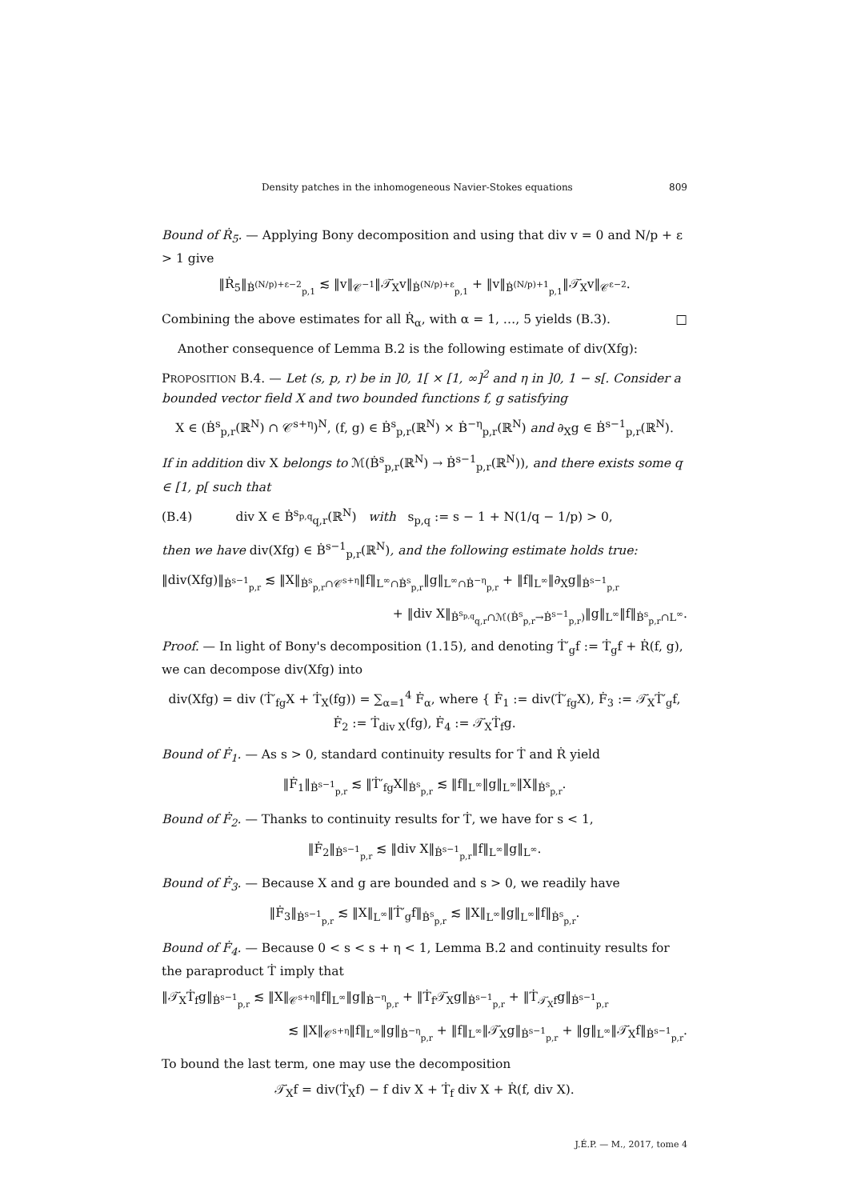Density patches in the inhomogeneous Navier-Stokes equations 809
Bound of Ṙ<sub>5</sub>. — Applying Bony decomposition and using that div v = 0 and N/p + ε > 1 give
‖Ṙ<sub>5</sub>‖<sub>Ḃ<sup>(N/p)+ε−2</sup><sub>p,1</sub></sub> ≲ ‖v‖<sub>𝒞<sup>−1</sup></sub>‖𝒯̇<sub>X</sub>v‖<sub>Ḃ<sup>(N/p)+ε</sup><sub>p,1</sub></sub> + ‖v‖<sub>Ḃ<sup>(N/p)+1</sup><sub>p,1</sub></sub>‖𝒯̇<sub>X</sub>v‖<sub>𝒞<sup>ε−2</sup></sub>.
Combining the above estimates for all Ṙ<sub>α</sub>, with α = 1, …, 5 yields (B.3). □
Another consequence of Lemma B.2 is the following estimate of div(Xfg):
PROPOSITION B.4. — Let (s, p, r) be in ]0, 1[ × [1, ∞]<sup>2</sup> and η in ]0, 1 − s[. Consider a bounded vector field X and two bounded functions f, g satisfying
X ∈ (Ḃ<sup>s</sup><sub>p,r</sub>(ℝ<sup>N</sup>) ∩ 𝒞<sup>s+η</sup>)<sup>N</sup>, (f, g) ∈ Ḃ<sup>s</sup><sub>p,r</sub>(ℝ<sup>N</sup>) × Ḃ<sup>−η</sup><sub>p,r</sub>(ℝ<sup>N</sup>) and ∂<sub>X</sub>g ∈ Ḃ<sup>s−1</sup><sub>p,r</sub>(ℝ<sup>N</sup>).
If in addition div X belongs to ℳ(Ḃ<sup>s</sup><sub>p,r</sub>(ℝ<sup>N</sup>) → Ḃ<sup>s−1</sup><sub>p,r</sub>(ℝ<sup>N</sup>)), and there exists some q ∈ [1, p[ such that
(B.4) div X ∈ Ḃ<sup>s<sub>p,q</sub></sup><sub>q,r</sub>(ℝ<sup>N</sup>) with s<sub>p,q</sub> := s − 1 + N(1/q − 1/p) > 0,
then we have div(Xfg) ∈ Ḃ<sup>s−1</sup><sub>p,r</sub>(ℝ<sup>N</sup>), and the following estimate holds true:
‖div(Xfg)‖<sub>Ḃ<sup>s−1</sup><sub>p,r</sub></sub> ≲ ‖X‖<sub>Ḃ<sup>s</sup><sub>p,r</sub>∩𝒞<sup>s+η</sup></sub>‖f‖<sub>L<sup>∞</sup>∩Ḃ<sup>s</sup><sub>p,r</sub></sub>‖g‖<sub>L<sup>∞</sup>∩Ḃ<sup>−η</sup><sub>p,r</sub></sub> + ‖f‖<sub>L<sup>∞</sup></sub>‖∂<sub>X</sub>g‖<sub>Ḃ<sup>s−1</sup><sub>p,r</sub></sub>
+ ‖div X‖<sub>Ḃ<sup>s<sub>p,q</sub></sup><sub>q,r</sub>∩ℳ(Ḃ<sup>s</sup><sub>p,r</sub>→Ḃ<sup>s−1</sup><sub>p,r</sub>)</sub>‖g‖<sub>L<sup>∞</sup></sub>‖f‖<sub>Ḃ<sup>s</sup><sub>p,r</sub>∩L<sup>∞</sup></sub>.
Proof. — In light of Bony's decomposition (1.15), and denoting Ṫ′<sub>g</sub>f := Ṫ<sub>g</sub>f + Ṙ(f, g), we can decompose div(Xfg) into
div(Xfg) = div (Ṫ′<sub>fg</sub>X + Ṫ<sub>X</sub>(fg)) = ∑<sub>α=1</sub><sup>4</sup> Ḟ<sub>α</sub>, where { Ḟ<sub>1</sub> := div(Ṫ′<sub>fg</sub>X), Ḟ<sub>3</sub> := 𝒯̇<sub>X</sub>Ṫ′<sub>g</sub>f, Ḟ<sub>2</sub> := Ṫ<sub>div X</sub>(fg), Ḟ<sub>4</sub> := 𝒯̇<sub>X</sub>Ṫ<sub>f</sub>g.
Bound of Ḟ<sub>1</sub>. — As s > 0, standard continuity results for Ṫ and Ṙ yield
‖Ḟ<sub>1</sub>‖<sub>Ḃ<sup>s−1</sup><sub>p,r</sub></sub> ≲ ‖Ṫ′<sub>fg</sub>X‖<sub>Ḃ<sup>s</sup><sub>p,r</sub></sub> ≲ ‖f‖<sub>L<sup>∞</sup></sub>‖g‖<sub>L<sup>∞</sup></sub>‖X‖<sub>Ḃ<sup>s</sup><sub>p,r</sub></sub>.
Bound of Ḟ<sub>2</sub>. — Thanks to continuity results for Ṫ, we have for s < 1,
‖Ḟ<sub>2</sub>‖<sub>Ḃ<sup>s−1</sup><sub>p,r</sub></sub> ≲ ‖div X‖<sub>Ḃ<sup>s−1</sup><sub>p,r</sub></sub>‖f‖<sub>L<sup>∞</sup></sub>‖g‖<sub>L<sup>∞</sup></sub>.
Bound of Ḟ<sub>3</sub>. — Because X and g are bounded and s > 0, we readily have
‖Ḟ<sub>3</sub>‖<sub>Ḃ<sup>s−1</sup><sub>p,r</sub></sub> ≲ ‖X‖<sub>L<sup>∞</sup></sub>‖Ṫ′<sub>g</sub>f‖<sub>Ḃ<sup>s</sup><sub>p,r</sub></sub> ≲ ‖X‖<sub>L<sup>∞</sup></sub>‖g‖<sub>L<sup>∞</sup></sub>‖f‖<sub>Ḃ<sup>s</sup><sub>p,r</sub></sub>.
Bound of Ḟ<sub>4</sub>. — Because 0 < s < s + η < 1, Lemma B.2 and continuity results for the paraproduct Ṫ imply that
‖𝒯̇<sub>X</sub>Ṫ<sub>f</sub>g‖<sub>Ḃ<sup>s−1</sup><sub>p,r</sub></sub> ≲ ‖X‖<sub>𝒞<sup>s+η</sup></sub>‖f‖<sub>L<sup>∞</sup></sub>‖g‖<sub>Ḃ<sup>−η</sup><sub>p,r</sub></sub> + ‖Ṫ<sub>f</sub>𝒯̇<sub>X</sub>g‖<sub>Ḃ<sup>s−1</sup><sub>p,r</sub></sub> + ‖Ṫ<sub>𝒯̇<sub>X</sub>f</sub>g‖<sub>Ḃ<sup>s−1</sup><sub>p,r</sub></sub>
≲ ‖X‖<sub>𝒞<sup>s+η</sup></sub>‖f‖<sub>L<sup>∞</sup></sub>‖g‖<sub>Ḃ<sup>−η</sup><sub>p,r</sub></sub> + ‖f‖<sub>L<sup>∞</sup></sub>‖𝒯̇<sub>X</sub>g‖<sub>Ḃ<sup>s−1</sup><sub>p,r</sub></sub> + ‖g‖<sub>L<sup>∞</sup></sub>‖𝒯̇<sub>X</sub>f‖<sub>Ḃ<sup>s−1</sup><sub>p,r</sub></sub>.
To bound the last term, one may use the decomposition
𝒯̇<sub>X</sub>f = div(Ṫ<sub>X</sub>f) − f div X + Ṫ<sub>f</sub> div X + Ṙ(f, div X).
J.É.P. — M., 2017, tome 4